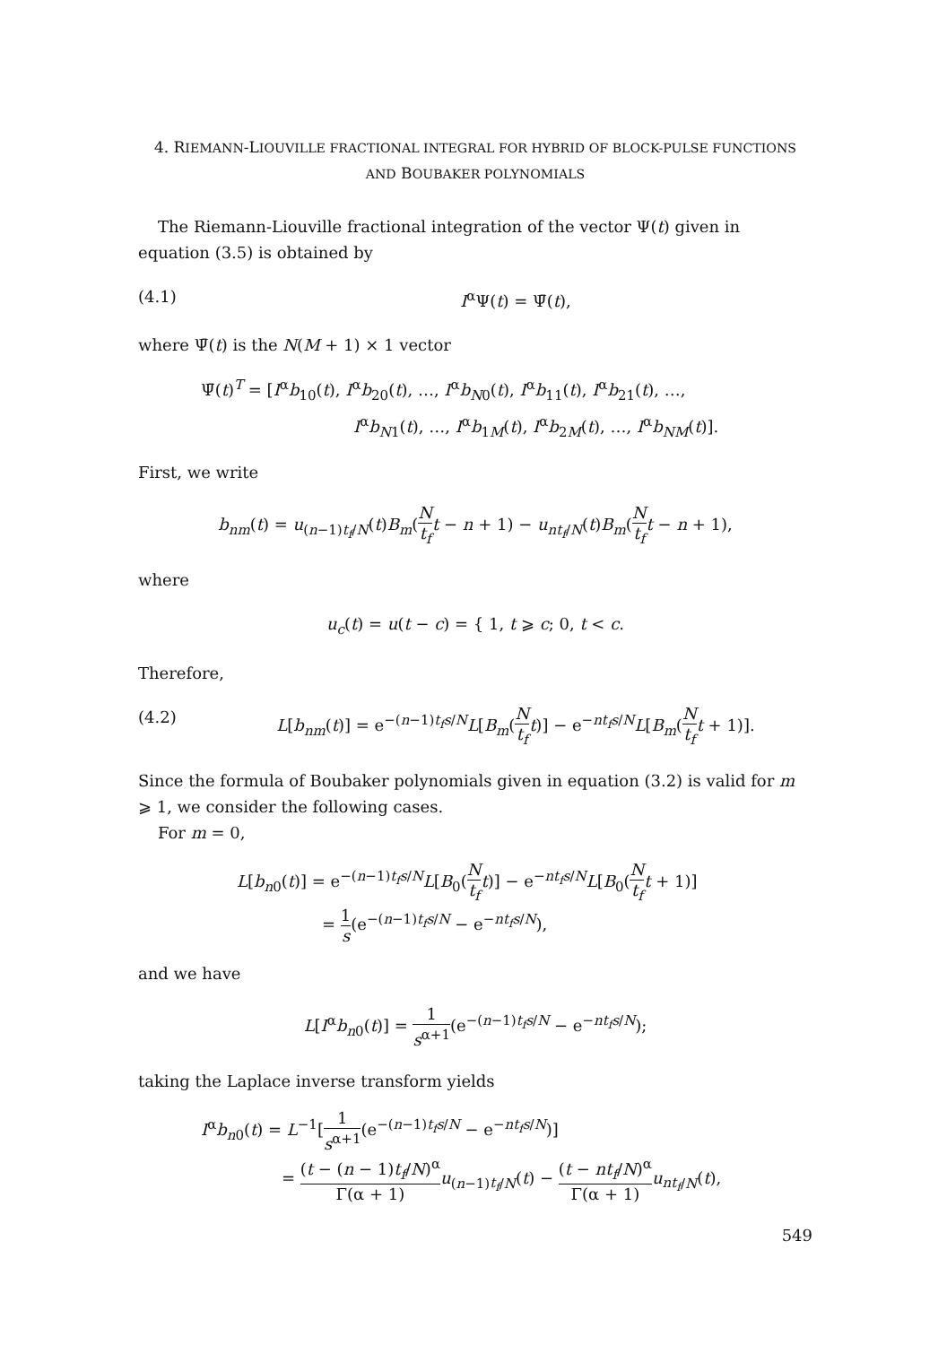4. RIEMANN-LIOUVILLE FRACTIONAL INTEGRAL FOR HYBRID OF BLOCK-PULSE FUNCTIONS AND BOUBAKER POLYNOMIALS
The Riemann-Liouville fractional integration of the vector Ψ(t) given in equation (3.5) is obtained by
(4.1) I<sup>α</sup>Ψ(t) = Ψ̄(t),
where Ψ̄(t) is the N(M + 1) × 1 vector
Ψ̄(t)<sup>T</sup> = [I<sup>α</sup>b<sub>10</sub>(t), I<sup>α</sup>b<sub>20</sub>(t), …, I<sup>α</sup>b<sub>N0</sub>(t), I<sup>α</sup>b<sub>11</sub>(t), I<sup>α</sup>b<sub>21</sub>(t), …,
I<sup>α</sup>b<sub>N1</sub>(t), …, I<sup>α</sup>b<sub>1M</sub>(t), I<sup>α</sup>b<sub>2M</sub>(t), …, I<sup>α</sup>b<sub>NM</sub>(t)].
First, we write
b<sub>nm</sub>(t) = u<sub>(n−1)t<sub>f</sub>/N</sub>(t)B<sub>m</sub>(N t<sub>f</sub> t − n + 1) − u<sub>nt<sub>f</sub>/N</sub>(t)B<sub>m</sub>(N t<sub>f</sub> t − n + 1),
where
u<sub>c</sub>(t) = u(t − c) = { 1, t ⩾ c; 0, t < c.
Therefore,
(4.2) L[b<sub>nm</sub>(t)] = e<sup>−(n−1)t<sub>f</sub>s/N</sup>L[B<sub>m</sub>(N t<sub>f</sub> t)] − e<sup>−nt<sub>f</sub>s/N</sup>L[B<sub>m</sub>(N t<sub>f</sub> t + 1)].
Since the formula of Boubaker polynomials given in equation (3.2) is valid for m ⩾ 1, we consider the following cases.
For m = 0,
L[b<sub>n0</sub>(t)] = e<sup>−(n−1)t<sub>f</sub>s/N</sup>L[B<sub>0</sub>(N t<sub>f</sub> t)] − e<sup>−nt<sub>f</sub>s/N</sup>L[B<sub>0</sub>(N t<sub>f</sub> t + 1)]
= 1 s(e<sup>−(n−1)t<sub>f</sub>s/N</sup> − e<sup>−nt<sub>f</sub>s/N</sup>),
and we have
L[I<sup>α</sup>b<sub>n0</sub>(t)] = 1 s<sup>α+1</sup>(e<sup>−(n−1)t<sub>f</sub>s/N</sup> − e<sup>−nt<sub>f</sub>s/N</sup>);
taking the Laplace inverse transform yields
I<sup>α</sup>b<sub>n0</sub>(t) = L<sup>−1</sup>[1 s<sup>α+1</sup>(e<sup>−(n−1)t<sub>f</sub>s/N</sup> − e<sup>−nt<sub>f</sub>s/N</sup>)]
= (t − (n − 1)t<sub>f</sub>/N)<sup>α</sup> Γ(α + 1) u<sub>(n−1)t<sub>f</sub>/N</sub>(t) − (t − nt<sub>f</sub>/N)<sup>α</sup> Γ(α + 1) u<sub>nt<sub>f</sub>/N</sub>(t),
549